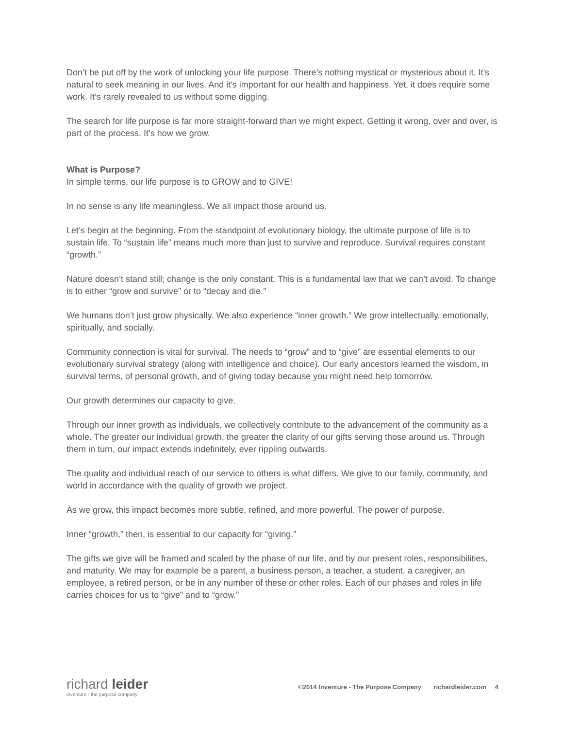Don’t be put off by the work of unlocking your life purpose. There’s nothing mystical or mysterious about it. It’s natural to seek meaning in our lives. And it’s important for our health and happiness. Yet, it does require some work. It’s rarely revealed to us without some digging.
The search for life purpose is far more straight-forward than we might expect. Getting it wrong, over and over, is part of the process. It’s how we grow.
What is Purpose?
In simple terms, our life purpose is to GROW and to GIVE!
In no sense is any life meaningless. We all impact those around us.
Let’s begin at the beginning. From the standpoint of evolutionary biology, the ultimate purpose of life is to sustain life. To “sustain life” means much more than just to survive and reproduce. Survival requires constant “growth.”
Nature doesn’t stand still; change is the only constant. This is a fundamental law that we can’t avoid. To change is to either “grow and survive” or to “decay and die.”
We humans don’t just grow physically. We also experience “inner growth.” We grow intellectually, emotionally, spiritually, and socially.
Community connection is vital for survival. The needs to “grow” and to “give” are essential elements to our evolutionary survival strategy (along with intelligence and choice). Our early ancestors learned the wisdom, in survival terms, of personal growth, and of giving today because you might need help tomorrow.
Our growth determines our capacity to give.
Through our inner growth as individuals, we collectively contribute to the advancement of the community as a whole. The greater our individual growth, the greater the clarity of our gifts serving those around us. Through them in turn, our impact extends indefinitely, ever rippling outwards.
The quality and individual reach of our service to others is what differs. We give to our family, community, and world in accordance with the quality of growth we project.
As we grow, this impact becomes more subtle, refined, and more powerful. The power of purpose.
Inner “growth,” then, is essential to our capacity for “giving.”
The gifts we give will be framed and scaled by the phase of our life, and by our present roles, responsibilities, and maturity. We may for example be a parent, a business person, a teacher, a student, a caregiver, an employee, a retired person, or be in any number of these or other roles. Each of our phases and roles in life carries choices for us to “give” and to “grow.”
richard leider
inventure - the purpose company
©2014 Inventure - The Purpose Company richardleider.com 4